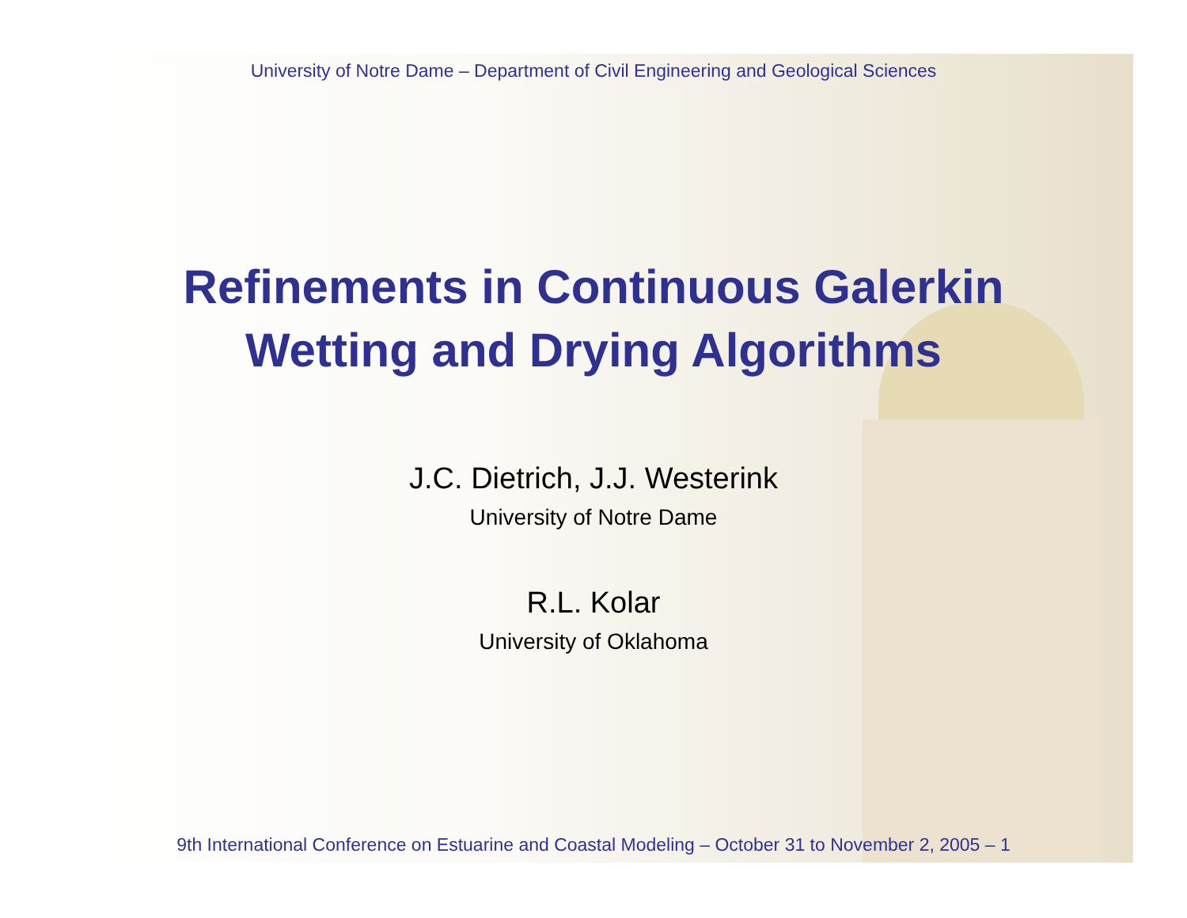University of Notre Dame – Department of Civil Engineering and Geological Sciences
Refinements in Continuous Galerkin
Wetting and Drying Algorithms
J.C. Dietrich, J.J. Westerink
University of Notre Dame
R.L. Kolar
University of Oklahoma
9th International Conference on Estuarine and Coastal Modeling – October 31 to November 2, 2005 – 1